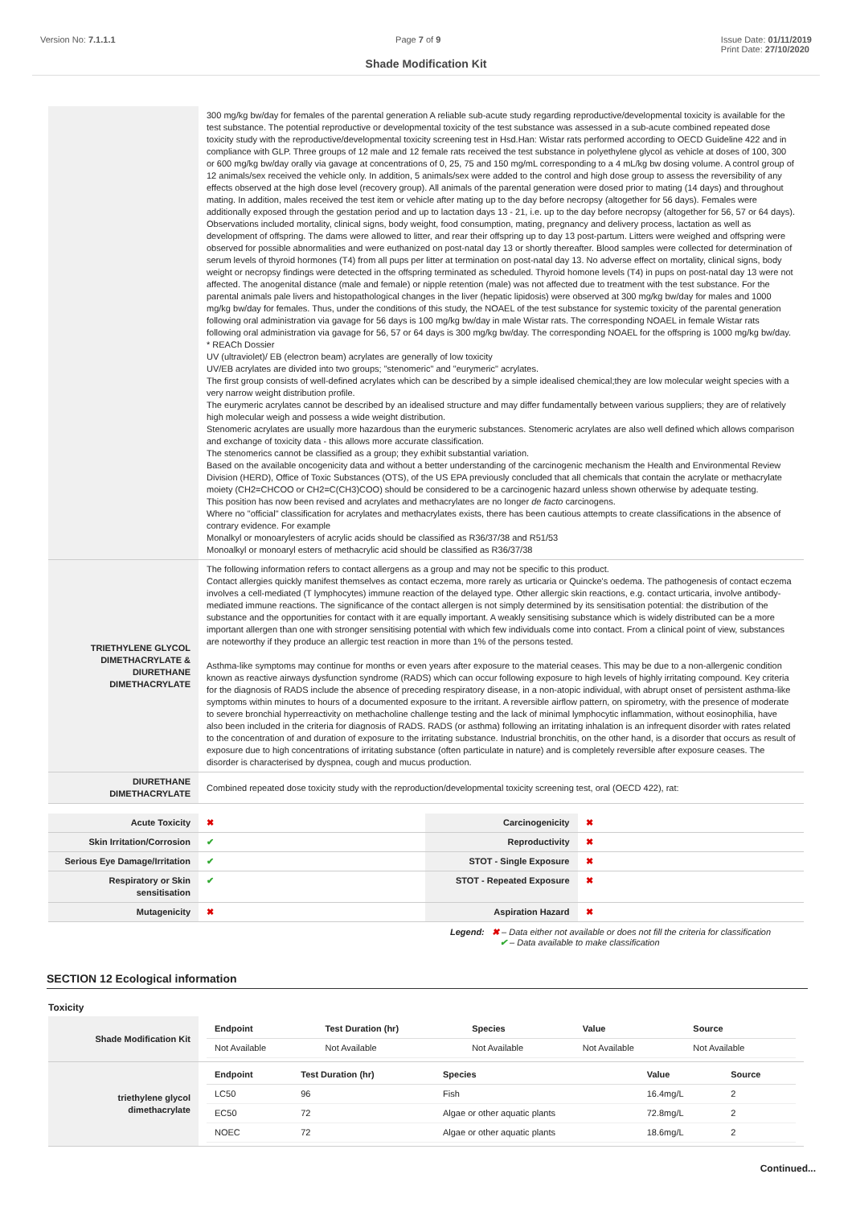Version No: 7.1.1.1 Page 7 of 9 Issue Date: 01/11/2019
Print Date: 27/10/2020
Shade Modification Kit
| | 300 mg/kg bw/day for females of the parental generation A reliable sub-acute study regarding reproductive/developmental toxicity is available for the test substance. The potential reproductive or developmental toxicity of the test substance was assessed in a sub-acute combined repeated dose toxicity study with the reproductive/developmental toxicity screening test in Hsd.Han: Wistar rats performed according to OECD Guideline 422 and in compliance with GLP. Three groups of 12 male and 12 female rats received the test substance in polyethylene glycol as vehicle at doses of 100, 300 or 600 mg/kg bw/day orally via gavage at concentrations of 0, 25, 75 and 150 mg/mL corresponding to a 4 mL/kg bw dosing volume. A control group of 12 animals/sex received the vehicle only. In addition, 5 animals/sex were added to the control and high dose group to assess the reversibility of any effects observed at the high dose level (recovery group). All animals of the parental generation were dosed prior to mating (14 days) and throughout mating. In addition, males received the test item or vehicle after mating up to the day before necropsy (altogether for 56 days). Females were additionally exposed through the gestation period and up to lactation days 13 - 21, i.e. up to the day before necropsy (altogether for 56, 57 or 64 days). Observations included mortality, clinical signs, body weight, food consumption, mating, pregnancy and delivery process, lactation as well as development of offspring. The dams were allowed to litter, and rear their offspring up to day 13 post-partum. Litters were weighed and offspring were observed for possible abnormalities and were euthanized on post-natal day 13 or shortly thereafter. Blood samples were collected for determination of serum levels of thyroid hormones (T4) from all pups per litter at termination on post-natal day 13. No adverse effect on mortality, clinical signs, body weight or necropsy findings were detected in the offspring terminated as scheduled. Thyroid homone levels (T4) in pups on post-natal day 13 were not affected. The anogenital distance (male and female) or nipple retention (male) was not affected due to treatment with the test substance. For the parental animals pale livers and histopathological changes in the liver (hepatic lipidosis) were observed at 300 mg/kg bw/day for males and 1000 mg/kg bw/day for females. Thus, under the conditions of this study, the NOAEL of the test substance for systemic toxicity of the parental generation following oral administration via gavage for 56 days is 100 mg/kg bw/day in male Wistar rats. The corresponding NOAEL in female Wistar rats following oral administration via gavage for 56, 57 or 64 days is 300 mg/kg bw/day. The corresponding NOAEL for the offspring is 1000 mg/kg bw/day. * REACh Dossier UV (ultraviolet)/ EB (electron beam) acrylates are generally of low toxicity UV/EB acrylates are divided into two groups; "stenomeric" and "eurymeric" acrylates. The first group consists of well-defined acrylates which can be described by a simple idealised chemical;they are low molecular weight species with a very narrow weight distribution profile. The eurymeric acrylates cannot be described by an idealised structure and may differ fundamentally between various suppliers; they are of relatively high molecular weigh and possess a wide weight distribution. Stenomeric acrylates are usually more hazardous than the eurymeric substances. Stenomeric acrylates are also well defined which allows comparison and exchange of toxicity data - this allows more accurate classification. The stenomerics cannot be classified as a group; they exhibit substantial variation. Based on the available oncogenicity data and without a better understanding of the carcinogenic mechanism the Health and Environmental Review Division (HERD), Office of Toxic Substances (OTS), of the US EPA previously concluded that all chemicals that contain the acrylate or methacrylate moiety (CH2=CHCOO or CH2=C(CH3)COO) should be considered to be a carcinogenic hazard unless shown otherwise by adequate testing. This position has now been revised and acrylates and methacrylates are no longer de facto carcinogens. Where no "official" classification for acrylates and methacrylates exists, there has been cautious attempts to create classifications in the absence of contrary evidence. For example Monalkyl or monoarylesters of acrylic acids should be classified as R36/37/38 and R51/53 Monoalkyl or monoaryl esters of methacrylic acid should be classified as R36/37/38 |
| TRIETHYLENE GLYCOL DIMETHACRYLATE & DIURETHANE DIMETHACRYLATE | The following information refers to contact allergens as a group and may not be specific to this product. Contact allergies quickly manifest themselves as contact eczema, more rarely as urticaria or Quincke's oedema. The pathogenesis of contact eczema involves a cell-mediated (T lymphocytes) immune reaction of the delayed type. Other allergic skin reactions, e.g. contact urticaria, involve antibody-mediated immune reactions. The significance of the contact allergen is not simply determined by its sensitisation potential: the distribution of the substance and the opportunities for contact with it are equally important. A weakly sensitising substance which is widely distributed can be a more important allergen than one with stronger sensitising potential with which few individuals come into contact. From a clinical point of view, substances are noteworthy if they produce an allergic test reaction in more than 1% of the persons tested. Asthma-like symptoms may continue for months or even years after exposure to the material ceases. This may be due to a non-allergenic condition known as reactive airways dysfunction syndrome (RADS) which can occur following exposure to high levels of highly irritating compound. Key criteria for the diagnosis of RADS include the absence of preceding respiratory disease, in a non-atopic individual, with abrupt onset of persistent asthma-like symptoms within minutes to hours of a documented exposure to the irritant. A reversible airflow pattern, on spirometry, with the presence of moderate to severe bronchial hyperreactivity on methacholine challenge testing and the lack of minimal lymphocytic inflammation, without eosinophilia, have also been included in the criteria for diagnosis of RADS. RADS (or asthma) following an irritating inhalation is an infrequent disorder with rates related to the concentration of and duration of exposure to the irritating substance. Industrial bronchitis, on the other hand, is a disorder that occurs as result of exposure due to high concentrations of irritating substance (often particulate in nature) and is completely reversible after exposure ceases. The disorder is characterised by dyspnea, cough and mucus production. |
| DIURETHANE DIMETHACRYLATE | Combined repeated dose toxicity study with the reproduction/developmental toxicity screening test, oral (OECD 422), rat: |
| Acute Toxicity | ✖ | Carcinogenicity | ✖ |
| Skin Irritation/Corrosion | ✔ | Reproductivity | ✖ |
| Serious Eye Damage/Irritation | ✔ | STOT - Single Exposure | ✖ |
| Respiratory or Skin sensitisation | ✔ | STOT - Repeated Exposure | ✖ |
| Mutagenicity | ✖ | Aspiration Hazard | ✖ |
Legend: ✖ – Data either not available or does not fill the criteria for classification
✔ – Data available to make classification
SECTION 12 Ecological information
Toxicity
| Shade Modification Kit | / Endpoint / Test Duration (hr) / Species / Value / Source / / --- / --- / --- / --- / --- / / Not Available / Not Available / Not Available / Not Available / Not Available / |
| triethylene glycol dimethacrylate | / Endpoint / Test Duration (hr) / Species / Value / Source / / --- / --- / --- / --- / --- / / LC50 / 96 / Fish / 16.4mg/L / 2 / / EC50 / 72 / Algae or other aquatic plants / 72.8mg/L / 2 / / NOEC / 72 / Algae or other aquatic plants / 18.6mg/L / 2 / |
Continued...